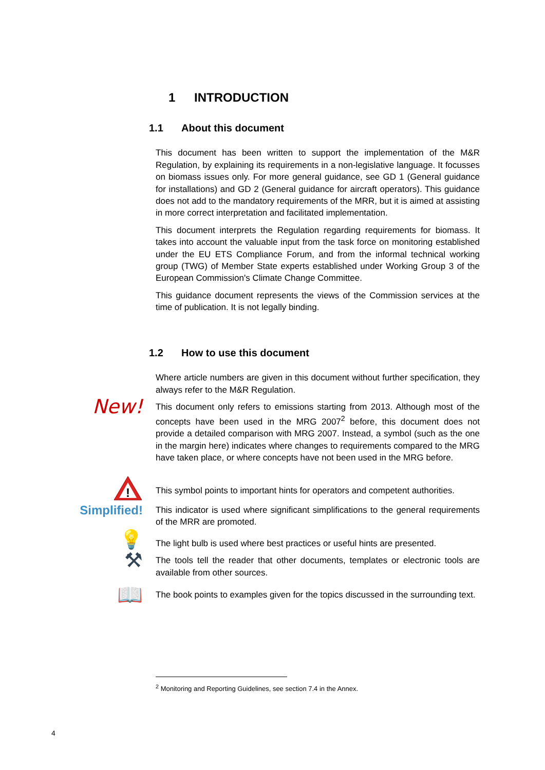1 INTRODUCTION
1.1 About this document
This document has been written to support the implementation of the M&R Regulation, by explaining its requirements in a non-legislative language. It focusses on biomass issues only. For more general guidance, see GD 1 (General guidance for installations) and GD 2 (General guidance for aircraft operators). This guidance does not add to the mandatory requirements of the MRR, but it is aimed at assisting in more correct interpretation and facilitated implementation.
This document interprets the Regulation regarding requirements for biomass. It takes into account the valuable input from the task force on monitoring established under the EU ETS Compliance Forum, and from the informal technical working group (TWG) of Member State experts established under Working Group 3 of the European Commission's Climate Change Committee.
This guidance document represents the views of the Commission services at the time of publication. It is not legally binding.
1.2 How to use this document
Where article numbers are given in this document without further specification, they always refer to the M&R Regulation.
New!
This document only refers to emissions starting from 2013. Although most of the concepts have been used in the MRG 2007<sup>2</sup> before, this document does not provide a detailed comparison with MRG 2007. Instead, a symbol (such as the one in the margin here) indicates where changes to requirements compared to the MRG have taken place, or where concepts have not been used in the MRG before.
!
This symbol points to important hints for operators and competent authorities.
Simplified!
This indicator is used where significant simplifications to the general requirements of the MRR are promoted.
💡
The light bulb is used where best practices or useful hints are presented.
⚒
The tools tell the reader that other documents, templates or electronic tools are available from other sources.
📖
The book points to examples given for the topics discussed in the surrounding text.
<sup>2</sup> Monitoring and Reporting Guidelines, see section 7.4 in the Annex.
4